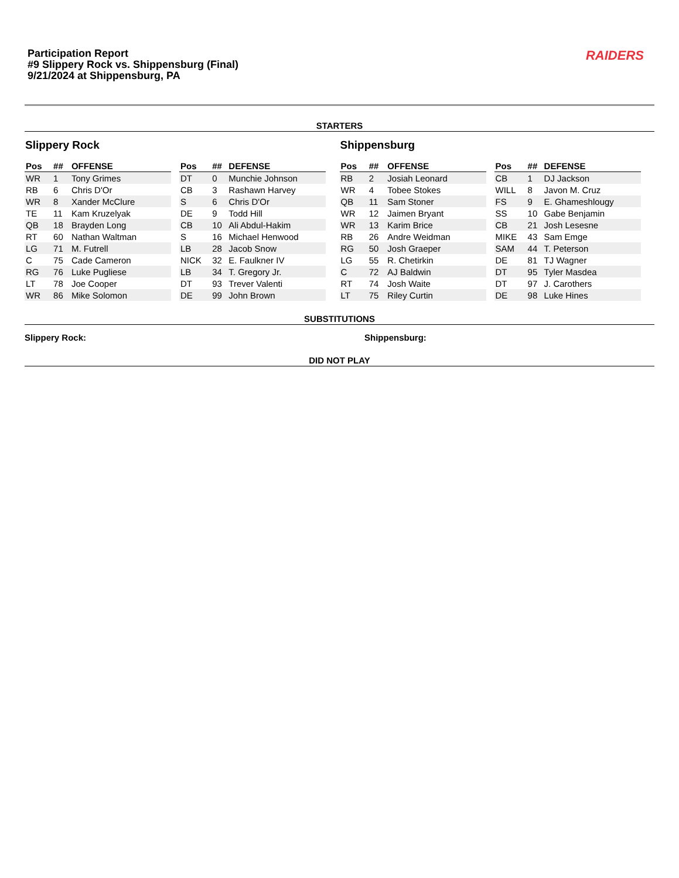Participation Report
#9 Slippery Rock vs. Shippensburg (Final)
9/21/2024 at Shippensburg, PA
RAIDERS
STARTERS
Slippery Rock
| Pos | ## | OFFENSE |
| --- | --- | --- |
| WR | 1 | Tony Grimes |
| RB | 6 | Chris D'Or |
| WR | 8 | Xander McClure |
| TE | 11 | Kam Kruzelyak |
| QB | 18 | Brayden Long |
| RT | 60 | Nathan Waltman |
| LG | 71 | M. Futrell |
| C | 75 | Cade Cameron |
| RG | 76 | Luke Pugliese |
| LT | 78 | Joe Cooper |
| WR | 86 | Mike Solomon |
| Pos | ## | DEFENSE |
| --- | --- | --- |
| DT | 0 | Munchie Johnson |
| CB | 3 | Rashawn Harvey |
| S | 6 | Chris D'Or |
| DE | 9 | Todd Hill |
| CB | 10 | Ali Abdul-Hakim |
| S | 16 | Michael Henwood |
| LB | 28 | Jacob Snow |
| NICK | 32 | E. Faulkner IV |
| LB | 34 | T. Gregory Jr. |
| DT | 93 | Trever Valenti |
| DE | 99 | John Brown |
Shippensburg
| Pos | ## | OFFENSE |
| --- | --- | --- |
| RB | 2 | Josiah Leonard |
| WR | 4 | Tobee Stokes |
| QB | 11 | Sam Stoner |
| WR | 12 | Jaimen Bryant |
| WR | 13 | Karim Brice |
| RB | 26 | Andre Weidman |
| RG | 50 | Josh Graeper |
| LG | 55 | R. Chetirkin |
| C | 72 | AJ Baldwin |
| RT | 74 | Josh Waite |
| LT | 75 | Riley Curtin |
| Pos | ## | DEFENSE |
| --- | --- | --- |
| CB | 1 | DJ Jackson |
| WILL | 8 | Javon M. Cruz |
| FS | 9 | E. Ghameshlougy |
| SS | 10 | Gabe Benjamin |
| CB | 21 | Josh Lesesne |
| MIKE | 43 | Sam Emge |
| SAM | 44 | T. Peterson |
| DE | 81 | TJ Wagner |
| DT | 95 | Tyler Masdea |
| DT | 97 | J. Carothers |
| DE | 98 | Luke Hines |
SUBSTITUTIONS
Slippery Rock: Shippensburg:
DID NOT PLAY